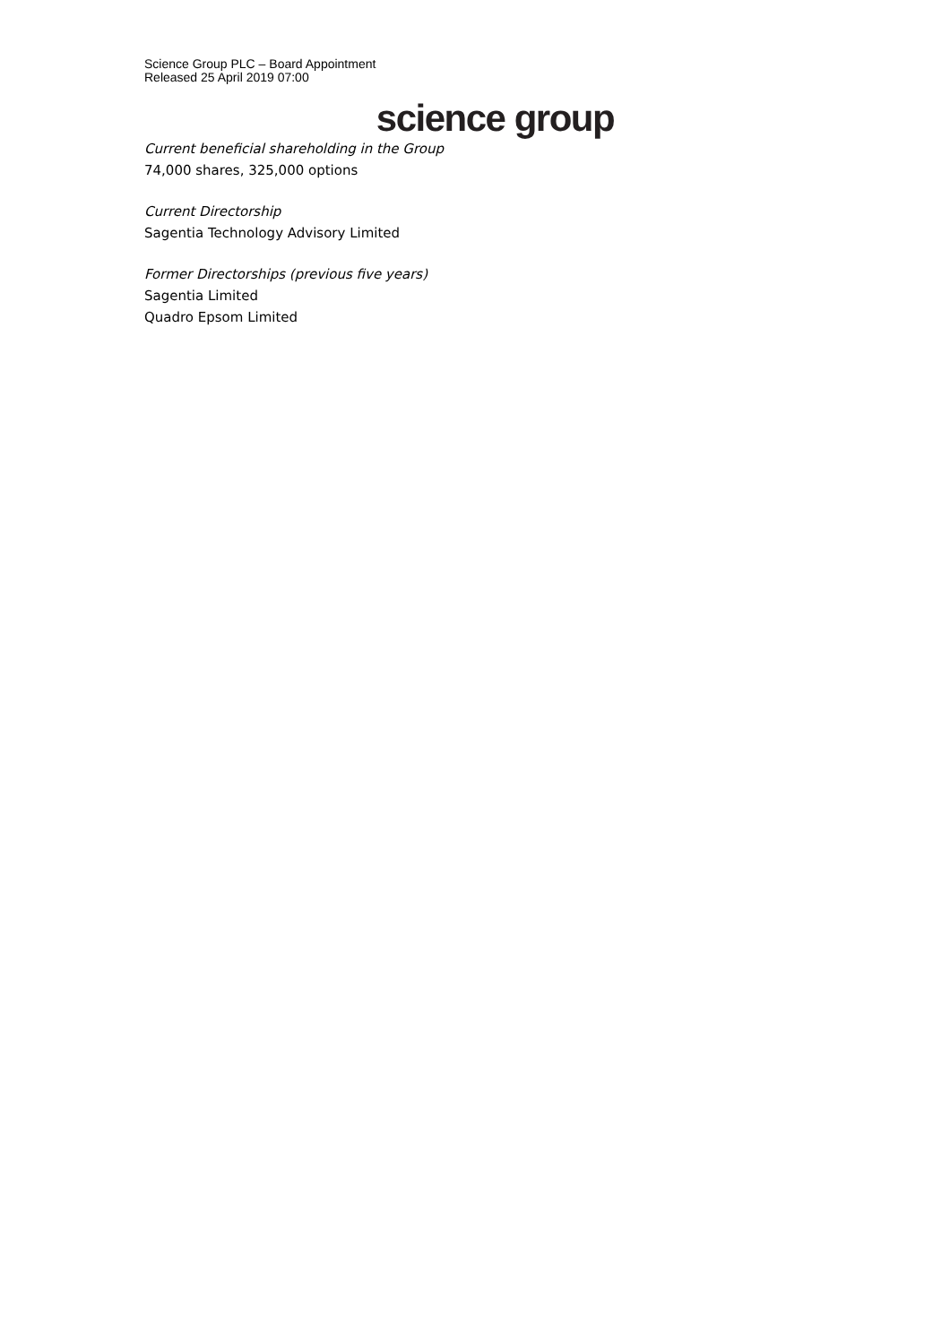Science Group PLC – Board Appointment
Released 25 April 2019 07:00
science group
Current beneficial shareholding in the Group
74,000 shares, 325,000 options
Current Directorship
Sagentia Technology Advisory Limited
Former Directorships (previous five years)
Sagentia Limited
Quadro Epsom Limited